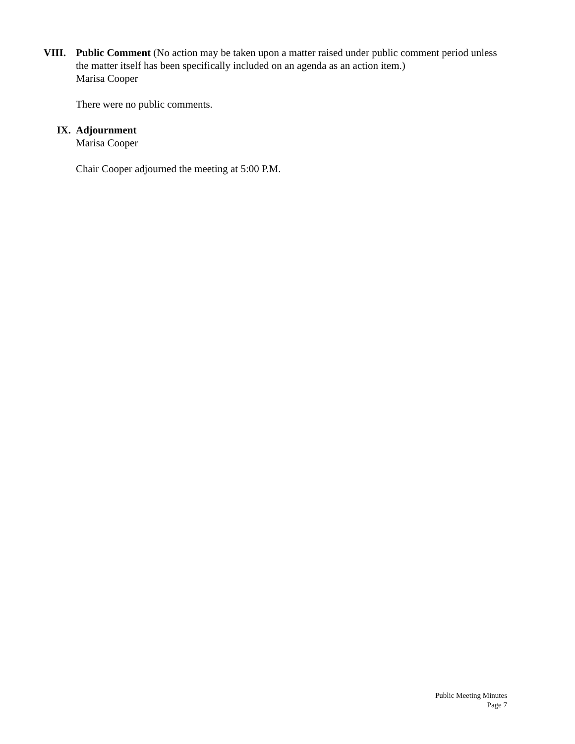VIII. Public Comment (No action may be taken upon a matter raised under public comment period unless the matter itself has been specifically included on an agenda as an action item.)
Marisa Cooper
There were no public comments.
IX. Adjournment
Marisa Cooper
Chair Cooper adjourned the meeting at 5:00 P.M.
Public Meeting Minutes
Page 7